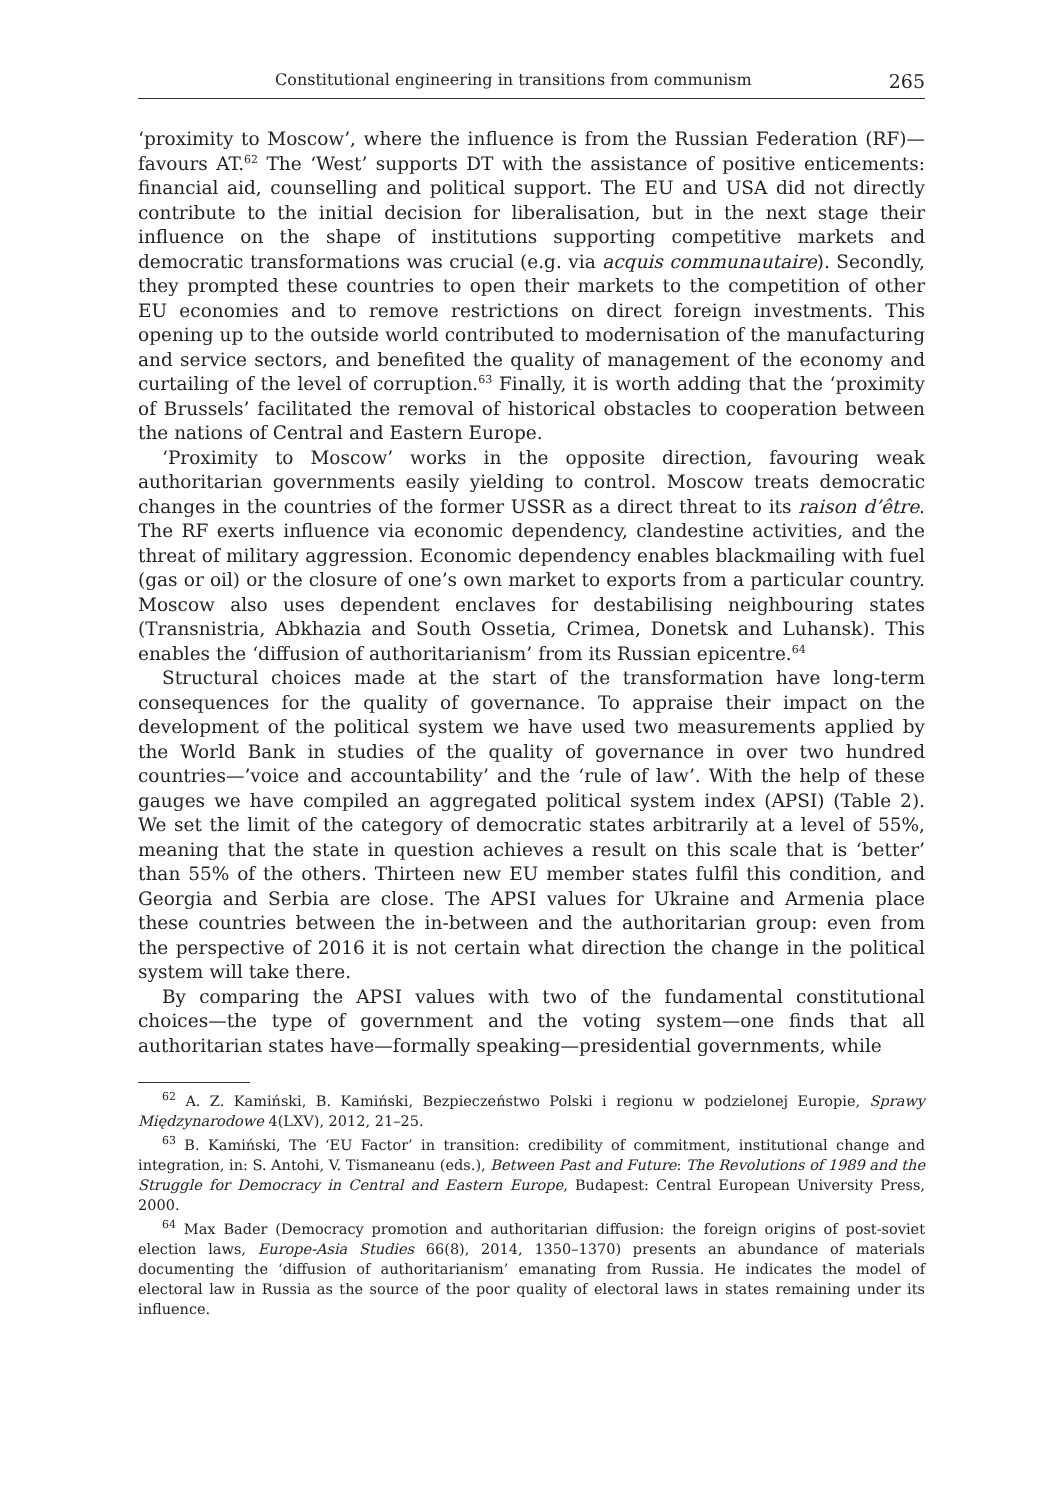Constitutional engineering in transitions from communism 265
‘proximity to Moscow’, where the influence is from the Russian Federation (RF)—favours AT.<sup>62</sup> The ‘West’ supports DT with the assistance of positive enticements: financial aid, counselling and political support. The EU and USA did not directly contribute to the initial decision for liberalisation, but in the next stage their influence on the shape of institutions supporting competitive markets and democratic transformations was crucial (e.g. via acquis communautaire). Secondly, they prompted these countries to open their markets to the competition of other EU economies and to remove restrictions on direct foreign investments. This opening up to the outside world contributed to modernisation of the manufacturing and service sectors, and benefited the quality of management of the economy and curtailing of the level of corruption.<sup>63</sup> Finally, it is worth adding that the ‘proximity of Brussels’ facilitated the removal of historical obstacles to cooperation between the nations of Central and Eastern Europe.
‘Proximity to Moscow’ works in the opposite direction, favouring weak authoritarian governments easily yielding to control. Moscow treats democratic changes in the countries of the former USSR as a direct threat to its raison d’être. The RF exerts influence via economic dependency, clandestine activities, and the threat of military aggression. Economic dependency enables blackmailing with fuel (gas or oil) or the closure of one’s own market to exports from a particular country. Moscow also uses dependent enclaves for destabilising neighbouring states (Transnistria, Abkhazia and South Ossetia, Crimea, Donetsk and Luhansk). This enables the ‘diffusion of authoritarianism’ from its Russian epicentre.<sup>64</sup>
Structural choices made at the start of the transformation have long-term consequences for the quality of governance. To appraise their impact on the development of the political system we have used two measurements applied by the World Bank in studies of the quality of governance in over two hundred countries—’voice and accountability’ and the ‘rule of law’. With the help of these gauges we have compiled an aggregated political system index (APSI) (Table 2). We set the limit of the category of democratic states arbitrarily at a level of 55%, meaning that the state in question achieves a result on this scale that is ‘better’ than 55% of the others. Thirteen new EU member states fulfil this condition, and Georgia and Serbia are close. The APSI values for Ukraine and Armenia place these countries between the in-between and the authoritarian group: even from the perspective of 2016 it is not certain what direction the change in the political system will take there.
By comparing the APSI values with two of the fundamental constitutional choices—the type of government and the voting system—one finds that all authoritarian states have—formally speaking—presidential governments, while
<sup>62</sup> A. Z. Kamiński, B. Kamiński, Bezpieczeństwo Polski i regionu w podzielonej Europie, Sprawy Międzynarodowe 4(LXV), 2012, 21–25.
<sup>63</sup> B. Kamiński, The ‘EU Factor’ in transition: credibility of commitment, institutional change and integration, in: S. Antohi, V. Tismaneanu (eds.), Between Past and Future: The Revolutions of 1989 and the Struggle for Democracy in Central and Eastern Europe, Budapest: Central European University Press, 2000.
<sup>64</sup> Max Bader (Democracy promotion and authoritarian diffusion: the foreign origins of post-soviet election laws, Europe-Asia Studies 66(8), 2014, 1350–1370) presents an abundance of materials documenting the ‘diffusion of authoritarianism’ emanating from Russia. He indicates the model of electoral law in Russia as the source of the poor quality of electoral laws in states remaining under its influence.